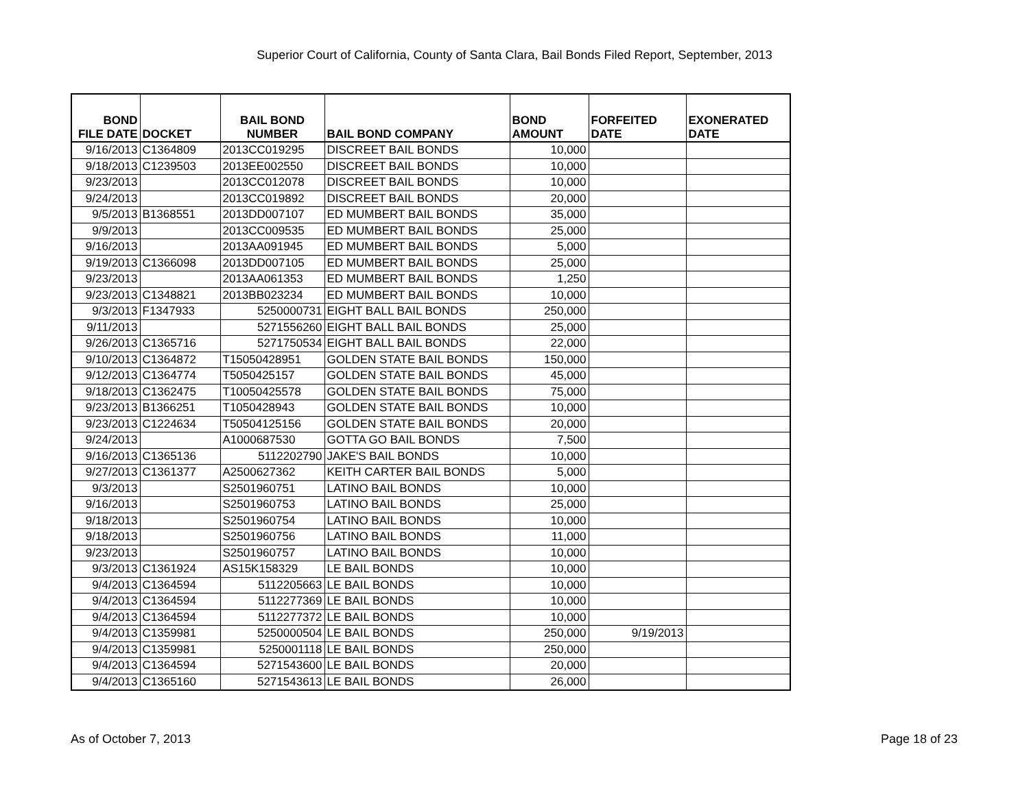Superior Court of California, County of Santa Clara, Bail Bonds Filed Report, September, 2013
| BOND FILE DATE | DOCKET | BAIL BOND NUMBER | BAIL BOND COMPANY | BOND AMOUNT | FORFEITED DATE | EXONERATED DATE |
| --- | --- | --- | --- | --- | --- | --- |
| 9/16/2013 | C1364809 | 2013CC019295 | DISCREET BAIL BONDS | 10,000 | | |
| 9/18/2013 | C1239503 | 2013EE002550 | DISCREET BAIL BONDS | 10,000 | | |
| 9/23/2013 | | 2013CC012078 | DISCREET BAIL BONDS | 10,000 | | |
| 9/24/2013 | | 2013CC019892 | DISCREET BAIL BONDS | 20,000 | | |
| 9/5/2013 | B1368551 | 2013DD007107 | ED MUMBERT BAIL BONDS | 35,000 | | |
| 9/9/2013 | | 2013CC009535 | ED MUMBERT BAIL BONDS | 25,000 | | |
| 9/16/2013 | | 2013AA091945 | ED MUMBERT BAIL BONDS | 5,000 | | |
| 9/19/2013 | C1366098 | 2013DD007105 | ED MUMBERT BAIL BONDS | 25,000 | | |
| 9/23/2013 | | 2013AA061353 | ED MUMBERT BAIL BONDS | 1,250 | | |
| 9/23/2013 | C1348821 | 2013BB023234 | ED MUMBERT BAIL BONDS | 10,000 | | |
| 9/3/2013 | F1347933 | 5250000731 | EIGHT BALL BAIL BONDS | 250,000 | | |
| 9/11/2013 | | 5271556260 | EIGHT BALL BAIL BONDS | 25,000 | | |
| 9/26/2013 | C1365716 | 5271750534 | EIGHT BALL BAIL BONDS | 22,000 | | |
| 9/10/2013 | C1364872 | T15050428951 | GOLDEN STATE BAIL BONDS | 150,000 | | |
| 9/12/2013 | C1364774 | T5050425157 | GOLDEN STATE BAIL BONDS | 45,000 | | |
| 9/18/2013 | C1362475 | T10050425578 | GOLDEN STATE BAIL BONDS | 75,000 | | |
| 9/23/2013 | B1366251 | T1050428943 | GOLDEN STATE BAIL BONDS | 10,000 | | |
| 9/23/2013 | C1224634 | T50504125156 | GOLDEN STATE BAIL BONDS | 20,000 | | |
| 9/24/2013 | | A1000687530 | GOTTA GO BAIL BONDS | 7,500 | | |
| 9/16/2013 | C1365136 | 5112202790 | JAKE'S BAIL BONDS | 10,000 | | |
| 9/27/2013 | C1361377 | A2500627362 | KEITH CARTER BAIL BONDS | 5,000 | | |
| 9/3/2013 | | S2501960751 | LATINO BAIL BONDS | 10,000 | | |
| 9/16/2013 | | S2501960753 | LATINO BAIL BONDS | 25,000 | | |
| 9/18/2013 | | S2501960754 | LATINO BAIL BONDS | 10,000 | | |
| 9/18/2013 | | S2501960756 | LATINO BAIL BONDS | 11,000 | | |
| 9/23/2013 | | S2501960757 | LATINO BAIL BONDS | 10,000 | | |
| 9/3/2013 | C1361924 | AS15K158329 | LE BAIL BONDS | 10,000 | | |
| 9/4/2013 | C1364594 | 5112205663 | LE BAIL BONDS | 10,000 | | |
| 9/4/2013 | C1364594 | 5112277369 | LE BAIL BONDS | 10,000 | | |
| 9/4/2013 | C1364594 | 5112277372 | LE BAIL BONDS | 10,000 | | |
| 9/4/2013 | C1359981 | 5250000504 | LE BAIL BONDS | 250,000 | 9/19/2013 | |
| 9/4/2013 | C1359981 | 5250001118 | LE BAIL BONDS | 250,000 | | |
| 9/4/2013 | C1364594 | 5271543600 | LE BAIL BONDS | 20,000 | | |
| 9/4/2013 | C1365160 | 5271543613 | LE BAIL BONDS | 26,000 | | |
As of October 7, 2013 Page 18 of 23